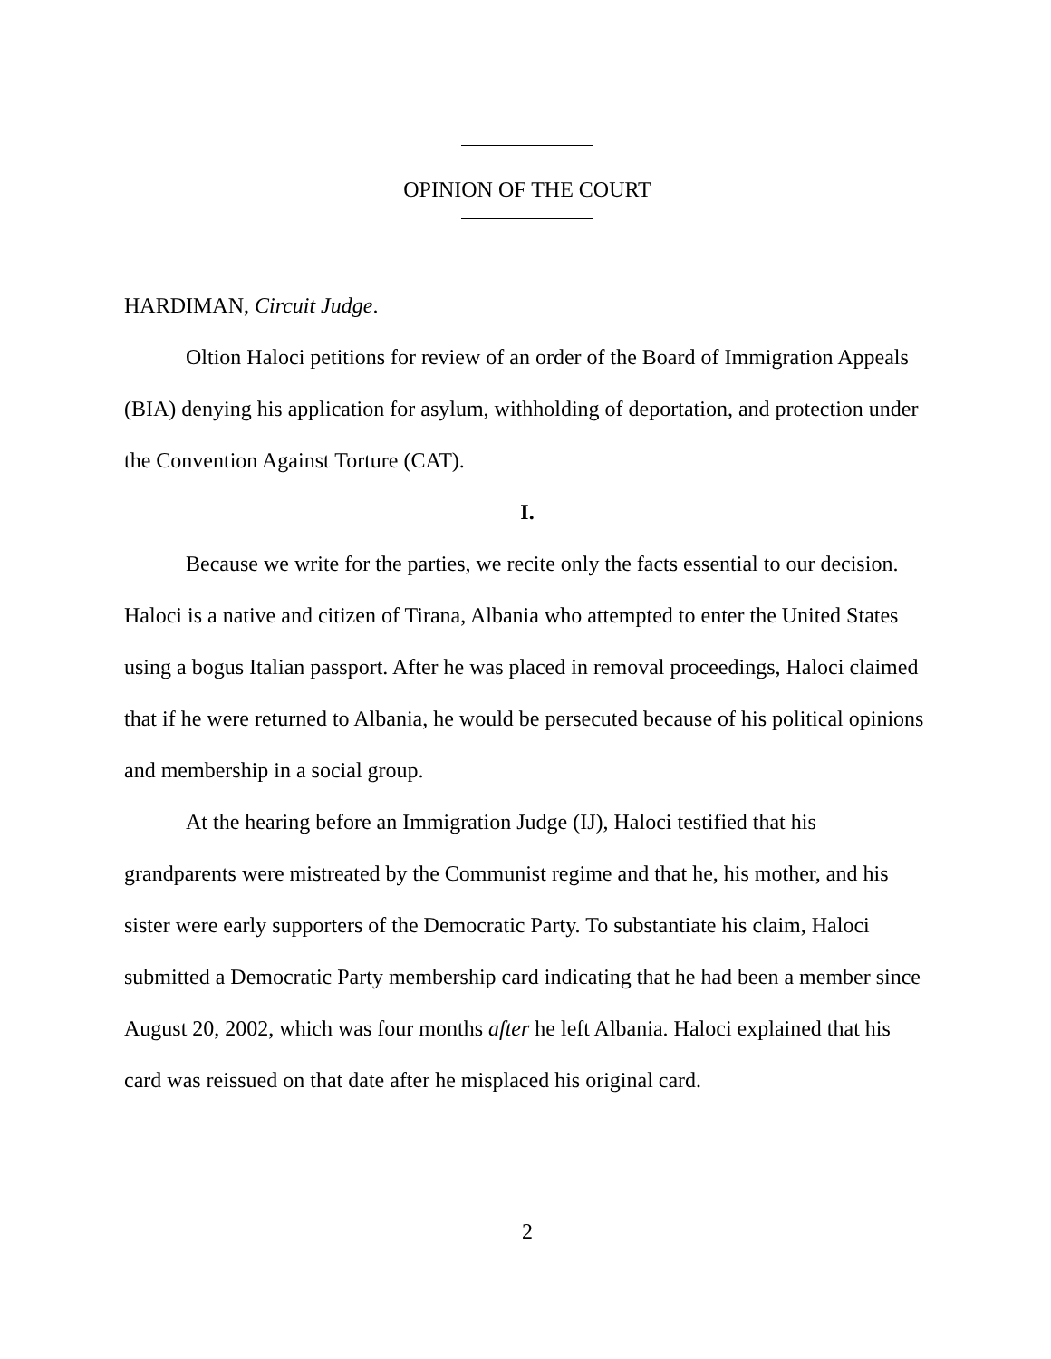OPINION OF THE COURT
HARDIMAN, Circuit Judge.
Oltion Haloci petitions for review of an order of the Board of Immigration Appeals (BIA) denying his application for asylum, withholding of deportation, and protection under the Convention Against Torture (CAT).
I.
Because we write for the parties, we recite only the facts essential to our decision. Haloci is a native and citizen of Tirana, Albania who attempted to enter the United States using a bogus Italian passport. After he was placed in removal proceedings, Haloci claimed that if he were returned to Albania, he would be persecuted because of his political opinions and membership in a social group.
At the hearing before an Immigration Judge (IJ), Haloci testified that his grandparents were mistreated by the Communist regime and that he, his mother, and his sister were early supporters of the Democratic Party. To substantiate his claim, Haloci submitted a Democratic Party membership card indicating that he had been a member since August 20, 2002, which was four months after he left Albania. Haloci explained that his card was reissued on that date after he misplaced his original card.
2